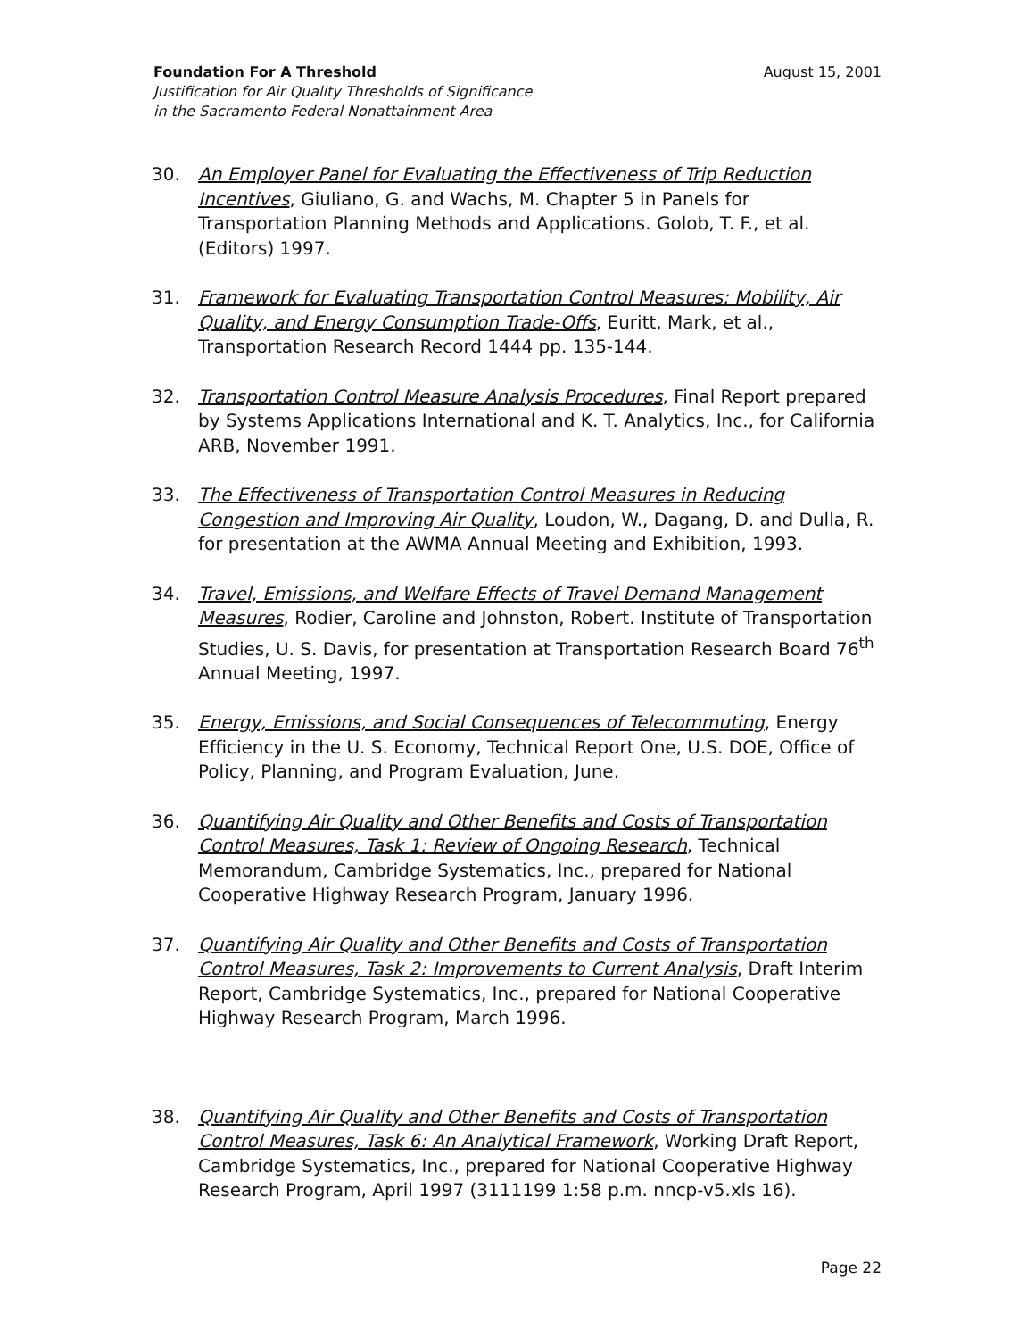Foundation For A Threshold August 15, 2001
Justification for Air Quality Thresholds of Significance
in the Sacramento Federal Nonattainment Area
30. An Employer Panel for Evaluating the Effectiveness of Trip Reduction Incentives, Giuliano, G. and Wachs, M. Chapter 5 in Panels for Transportation Planning Methods and Applications. Golob, T. F., et al. (Editors) 1997.
31. Framework for Evaluating Transportation Control Measures: Mobility, Air Quality, and Energy Consumption Trade-Offs, Euritt, Mark, et al., Transportation Research Record 1444 pp. 135-144.
32. Transportation Control Measure Analysis Procedures, Final Report prepared by Systems Applications International and K. T. Analytics, Inc., for California ARB, November 1991.
33. The Effectiveness of Transportation Control Measures in Reducing Congestion and Improving Air Quality, Loudon, W., Dagang, D. and Dulla, R. for presentation at the AWMA Annual Meeting and Exhibition, 1993.
34. Travel, Emissions, and Welfare Effects of Travel Demand Management Measures, Rodier, Caroline and Johnston, Robert. Institute of Transportation Studies, U. S. Davis, for presentation at Transportation Research Board 76<sup>th</sup> Annual Meeting, 1997.
35. Energy, Emissions, and Social Consequences of Telecommuting, Energy Efficiency in the U. S. Economy, Technical Report One, U.S. DOE, Office of Policy, Planning, and Program Evaluation, June.
36. Quantifying Air Quality and Other Benefits and Costs of Transportation Control Measures, Task 1: Review of Ongoing Research, Technical Memorandum, Cambridge Systematics, Inc., prepared for National Cooperative Highway Research Program, January 1996.
37. Quantifying Air Quality and Other Benefits and Costs of Transportation Control Measures, Task 2: Improvements to Current Analysis, Draft Interim Report, Cambridge Systematics, Inc., prepared for National Cooperative Highway Research Program, March 1996.
38. Quantifying Air Quality and Other Benefits and Costs of Transportation Control Measures, Task 6: An Analytical Framework, Working Draft Report, Cambridge Systematics, Inc., prepared for National Cooperative Highway Research Program, April 1997 (3111199 1:58 p.m. nncp-v5.xls 16).
Page 22